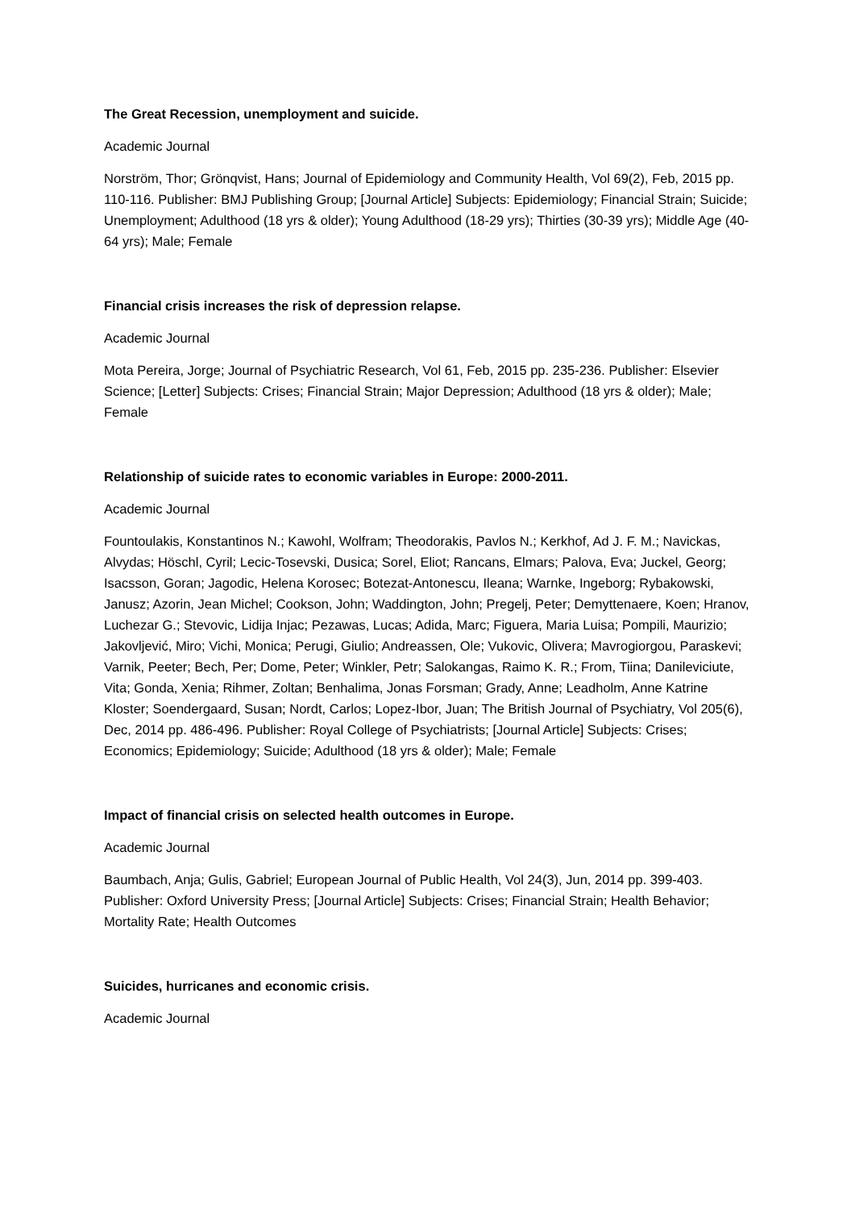The Great Recession, unemployment and suicide.
Academic Journal
Norström, Thor; Grönqvist, Hans; Journal of Epidemiology and Community Health, Vol 69(2), Feb, 2015 pp. 110-116. Publisher: BMJ Publishing Group; [Journal Article] Subjects: Epidemiology; Financial Strain; Suicide; Unemployment; Adulthood (18 yrs & older); Young Adulthood (18-29 yrs); Thirties (30-39 yrs); Middle Age (40-64 yrs); Male; Female
Financial crisis increases the risk of depression relapse.
Academic Journal
Mota Pereira, Jorge; Journal of Psychiatric Research, Vol 61, Feb, 2015 pp. 235-236. Publisher: Elsevier Science; [Letter] Subjects: Crises; Financial Strain; Major Depression; Adulthood (18 yrs & older); Male; Female
Relationship of suicide rates to economic variables in Europe: 2000-2011.
Academic Journal
Fountoulakis, Konstantinos N.; Kawohl, Wolfram; Theodorakis, Pavlos N.; Kerkhof, Ad J. F. M.; Navickas, Alvydas; Höschl, Cyril; Lecic-Tosevski, Dusica; Sorel, Eliot; Rancans, Elmars; Palova, Eva; Juckel, Georg; Isacsson, Goran; Jagodic, Helena Korosec; Botezat-Antonescu, Ileana; Warnke, Ingeborg; Rybakowski, Janusz; Azorin, Jean Michel; Cookson, John; Waddington, John; Pregelj, Peter; Demyttenaere, Koen; Hranov, Luchezar G.; Stevovic, Lidija Injac; Pezawas, Lucas; Adida, Marc; Figuera, Maria Luisa; Pompili, Maurizio; Jakovljević, Miro; Vichi, Monica; Perugi, Giulio; Andreassen, Ole; Vukovic, Olivera; Mavrogiorgou, Paraskevi; Varnik, Peeter; Bech, Per; Dome, Peter; Winkler, Petr; Salokangas, Raimo K. R.; From, Tiina; Danileviciute, Vita; Gonda, Xenia; Rihmer, Zoltan; Benhalima, Jonas Forsman; Grady, Anne; Leadholm, Anne Katrine Kloster; Soendergaard, Susan; Nordt, Carlos; Lopez-Ibor, Juan; The British Journal of Psychiatry, Vol 205(6), Dec, 2014 pp. 486-496. Publisher: Royal College of Psychiatrists; [Journal Article] Subjects: Crises; Economics; Epidemiology; Suicide; Adulthood (18 yrs & older); Male; Female
Impact of financial crisis on selected health outcomes in Europe.
Academic Journal
Baumbach, Anja; Gulis, Gabriel; European Journal of Public Health, Vol 24(3), Jun, 2014 pp. 399-403. Publisher: Oxford University Press; [Journal Article] Subjects: Crises; Financial Strain; Health Behavior; Mortality Rate; Health Outcomes
Suicides, hurricanes and economic crisis.
Academic Journal